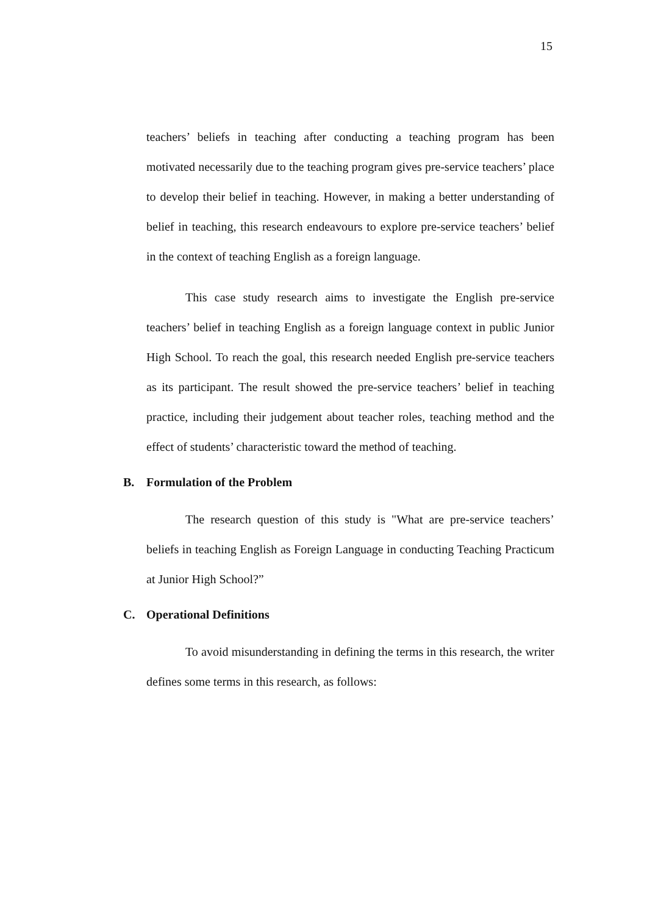15
teachers’ beliefs in teaching after conducting a teaching program has been motivated necessarily due to the teaching program gives pre-service teachers’ place to develop their belief in teaching. However, in making a better understanding of belief in teaching, this research endeavours to explore pre-service teachers’ belief in the context of teaching English as a foreign language.
This case study research aims to investigate the English pre-service teachers’ belief in teaching English as a foreign language context in public Junior High School. To reach the goal, this research needed English pre-service teachers as its participant. The result showed the pre-service teachers’ belief in teaching practice, including their judgement about teacher roles, teaching method and the effect of students’ characteristic toward the method of teaching.
B. Formulation of the Problem
The research question of this study is "What are pre-service teachers’ beliefs in teaching English as Foreign Language in conducting Teaching Practicum at Junior High School?”
C. Operational Definitions
To avoid misunderstanding in defining the terms in this research, the writer defines some terms in this research, as follows: